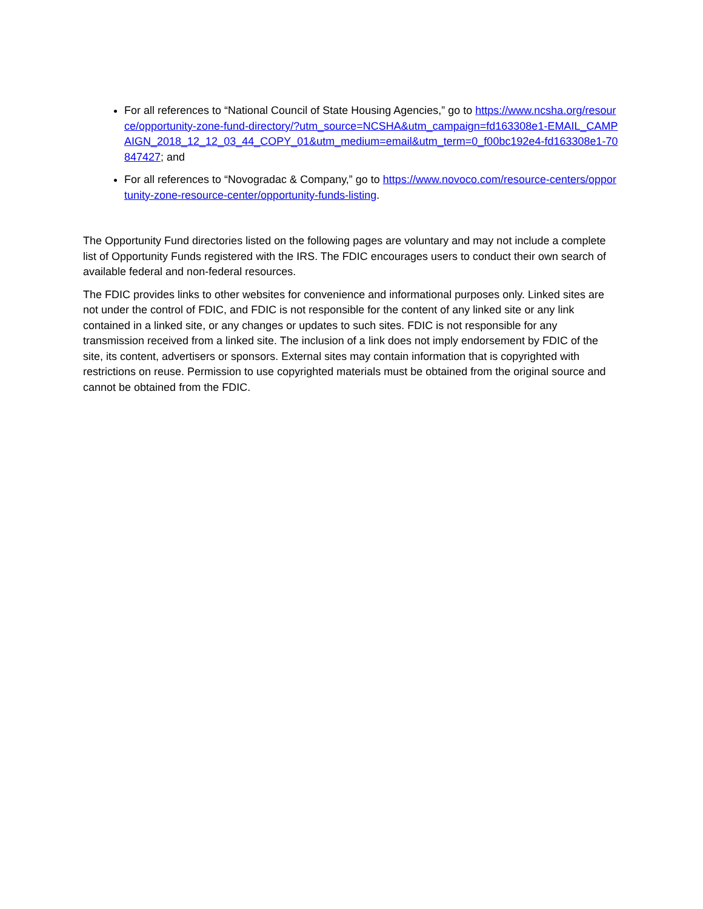For all references to “National Council of State Housing Agencies,” go to https://www.ncsha.org/resource/opportunity-zone-fund-directory/?utm_source=NCSHA&utm_campaign=fd163308e1-EMAIL_CAMPAIGN_2018_12_12_03_44_COPY_01&utm_medium=email&utm_term=0_f00bc192e4-fd163308e1-70847427; and
For all references to “Novogradac & Company,” go to https://www.novoco.com/resource-centers/opportunity-zone-resource-center/opportunity-funds-listing.
The Opportunity Fund directories listed on the following pages are voluntary and may not include a complete list of Opportunity Funds registered with the IRS. The FDIC encourages users to conduct their own search of available federal and non-federal resources.
The FDIC provides links to other websites for convenience and informational purposes only. Linked sites are not under the control of FDIC, and FDIC is not responsible for the content of any linked site or any link contained in a linked site, or any changes or updates to such sites. FDIC is not responsible for any transmission received from a linked site. The inclusion of a link does not imply endorsement by FDIC of the site, its content, advertisers or sponsors. External sites may contain information that is copyrighted with restrictions on reuse. Permission to use copyrighted materials must be obtained from the original source and cannot be obtained from the FDIC.